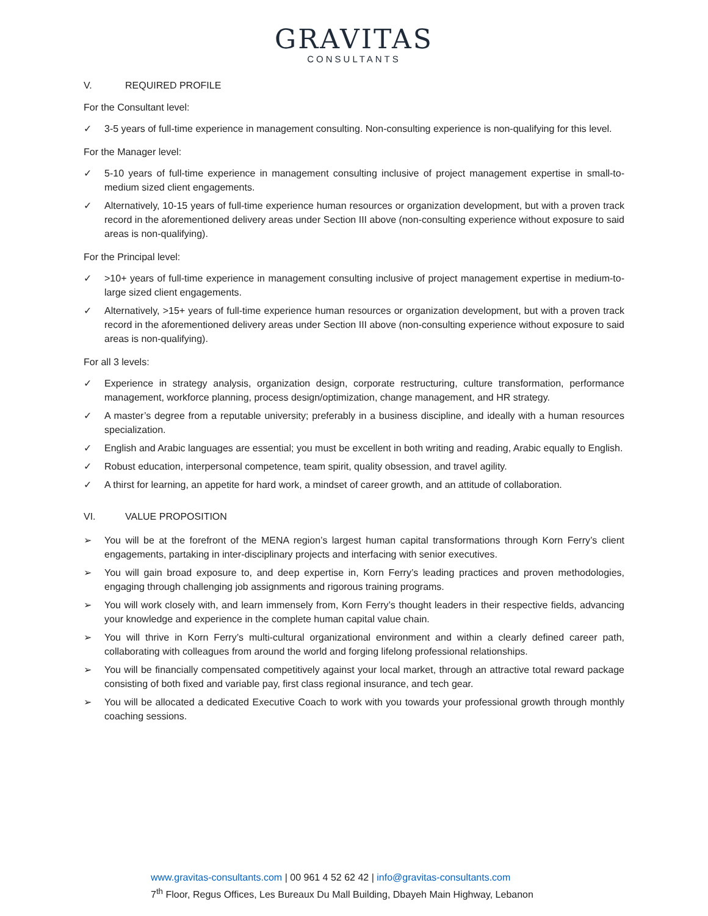GRAVITAS
CONSULTANTS
V. REQUIRED PROFILE
For the Consultant level:
✓ 3-5 years of full-time experience in management consulting. Non-consulting experience is non-qualifying for this level.
For the Manager level:
✓ 5-10 years of full-time experience in management consulting inclusive of project management expertise in small-to-medium sized client engagements.
✓ Alternatively, 10-15 years of full-time experience human resources or organization development, but with a proven track record in the aforementioned delivery areas under Section III above (non-consulting experience without exposure to said areas is non-qualifying).
For the Principal level:
✓ >10+ years of full-time experience in management consulting inclusive of project management expertise in medium-to-large sized client engagements.
✓ Alternatively, >15+ years of full-time experience human resources or organization development, but with a proven track record in the aforementioned delivery areas under Section III above (non-consulting experience without exposure to said areas is non-qualifying).
For all 3 levels:
✓ Experience in strategy analysis, organization design, corporate restructuring, culture transformation, performance management, workforce planning, process design/optimization, change management, and HR strategy.
✓ A master’s degree from a reputable university; preferably in a business discipline, and ideally with a human resources specialization.
✓ English and Arabic languages are essential; you must be excellent in both writing and reading, Arabic equally to English.
✓ Robust education, interpersonal competence, team spirit, quality obsession, and travel agility.
✓ A thirst for learning, an appetite for hard work, a mindset of career growth, and an attitude of collaboration.
VI. VALUE PROPOSITION
➢ You will be at the forefront of the MENA region’s largest human capital transformations through Korn Ferry’s client engagements, partaking in inter-disciplinary projects and interfacing with senior executives.
➢ You will gain broad exposure to, and deep expertise in, Korn Ferry’s leading practices and proven methodologies, engaging through challenging job assignments and rigorous training programs.
➢ You will work closely with, and learn immensely from, Korn Ferry’s thought leaders in their respective fields, advancing your knowledge and experience in the complete human capital value chain.
➢ You will thrive in Korn Ferry’s multi-cultural organizational environment and within a clearly defined career path, collaborating with colleagues from around the world and forging lifelong professional relationships.
➢ You will be financially compensated competitively against your local market, through an attractive total reward package consisting of both fixed and variable pay, first class regional insurance, and tech gear.
➢ You will be allocated a dedicated Executive Coach to work with you towards your professional growth through monthly coaching sessions.
www.gravitas-consultants.com | 00 961 4 52 62 42 | info@gravitas-consultants.com
7<sup>th</sup> Floor, Regus Offices, Les Bureaux Du Mall Building, Dbayeh Main Highway, Lebanon